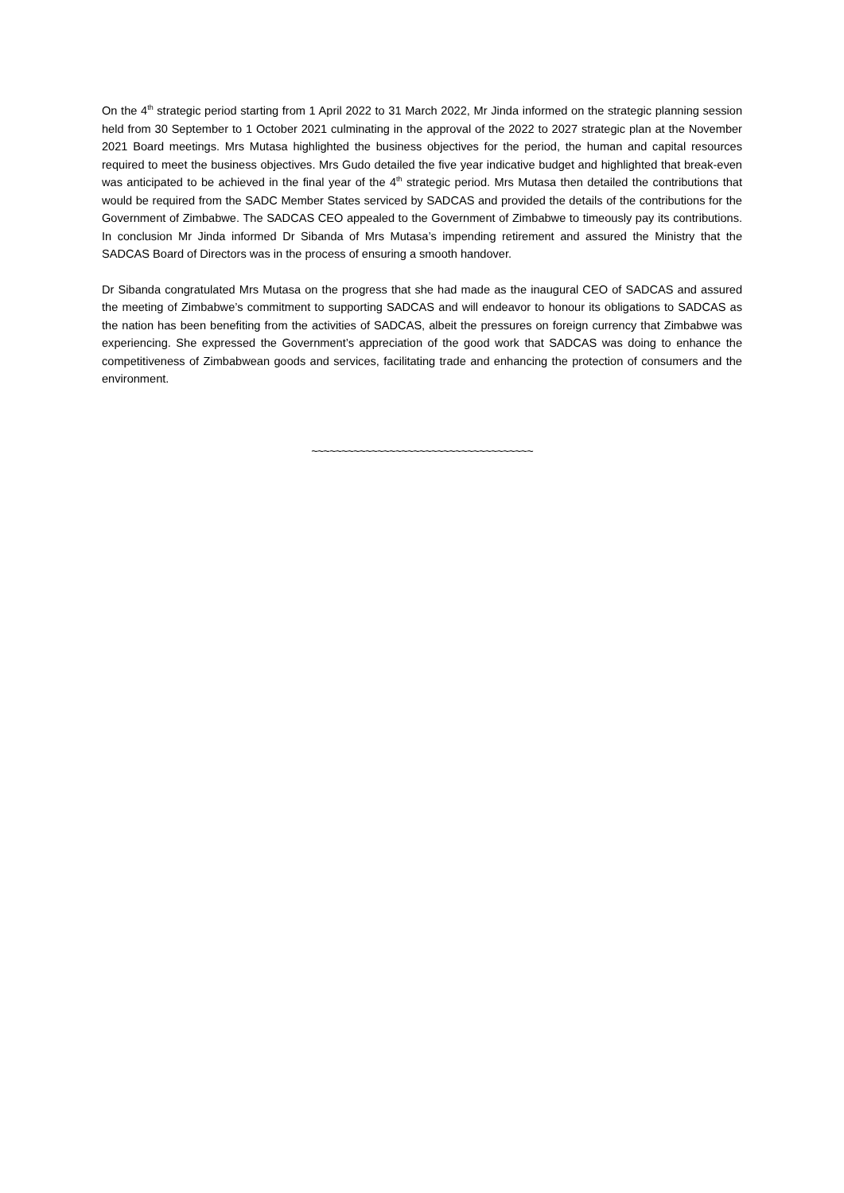On the 4<sup>th</sup> strategic period starting from 1 April 2022 to 31 March 2022, Mr Jinda informed on the strategic planning session held from 30 September to 1 October 2021 culminating in the approval of the 2022 to 2027 strategic plan at the November 2021 Board meetings. Mrs Mutasa highlighted the business objectives for the period, the human and capital resources required to meet the business objectives. Mrs Gudo detailed the five year indicative budget and highlighted that break-even was anticipated to be achieved in the final year of the 4<sup>th</sup> strategic period. Mrs Mutasa then detailed the contributions that would be required from the SADC Member States serviced by SADCAS and provided the details of the contributions for the Government of Zimbabwe. The SADCAS CEO appealed to the Government of Zimbabwe to timeously pay its contributions. In conclusion Mr Jinda informed Dr Sibanda of Mrs Mutasa’s impending retirement and assured the Ministry that the SADCAS Board of Directors was in the process of ensuring a smooth handover.
Dr Sibanda congratulated Mrs Mutasa on the progress that she had made as the inaugural CEO of SADCAS and assured the meeting of Zimbabwe’s commitment to supporting SADCAS and will endeavor to honour its obligations to SADCAS as the nation has been benefiting from the activities of SADCAS, albeit the pressures on foreign currency that Zimbabwe was experiencing. She expressed the Government’s appreciation of the good work that SADCAS was doing to enhance the competitiveness of Zimbabwean goods and services, facilitating trade and enhancing the protection of consumers and the environment.
~~~~~~~~~~~~~~~~~~~~~~~~~~~~~~~~~~~~~